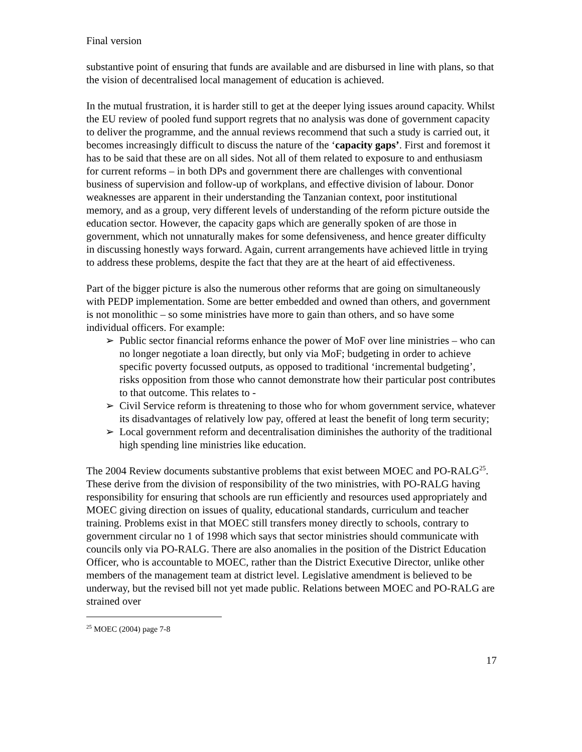Final version
substantive point of ensuring that funds are available and are disbursed in line with plans, so that the vision of decentralised local management of education is achieved.
In the mutual frustration, it is harder still to get at the deeper lying issues around capacity. Whilst the EU review of pooled fund support regrets that no analysis was done of government capacity to deliver the programme, and the annual reviews recommend that such a study is carried out, it becomes increasingly difficult to discuss the nature of the ‘capacity gaps’. First and foremost it has to be said that these are on all sides. Not all of them related to exposure to and enthusiasm for current reforms – in both DPs and government there are challenges with conventional business of supervision and follow-up of workplans, and effective division of labour. Donor weaknesses are apparent in their understanding the Tanzanian context, poor institutional memory, and as a group, very different levels of understanding of the reform picture outside the education sector. However, the capacity gaps which are generally spoken of are those in government, which not unnaturally makes for some defensiveness, and hence greater difficulty in discussing honestly ways forward. Again, current arrangements have achieved little in trying to address these problems, despite the fact that they are at the heart of aid effectiveness.
Part of the bigger picture is also the numerous other reforms that are going on simultaneously with PEDP implementation. Some are better embedded and owned than others, and government is not monolithic – so some ministries have more to gain than others, and so have some individual officers. For example:
➢ Public sector financial reforms enhance the power of MoF over line ministries – who can no longer negotiate a loan directly, but only via MoF; budgeting in order to achieve specific poverty focussed outputs, as opposed to traditional ‘incremental budgeting’, risks opposition from those who cannot demonstrate how their particular post contributes to that outcome. This relates to -
➢ Civil Service reform is threatening to those who for whom government service, whatever its disadvantages of relatively low pay, offered at least the benefit of long term security;
➢ Local government reform and decentralisation diminishes the authority of the traditional high spending line ministries like education.
The 2004 Review documents substantive problems that exist between MOEC and PO-RALG<sup>25</sup>. These derive from the division of responsibility of the two ministries, with PO-RALG having responsibility for ensuring that schools are run efficiently and resources used appropriately and MOEC giving direction on issues of quality, educational standards, curriculum and teacher training. Problems exist in that MOEC still transfers money directly to schools, contrary to government circular no 1 of 1998 which says that sector ministries should communicate with councils only via PO-RALG. There are also anomalies in the position of the District Education Officer, who is accountable to MOEC, rather than the District Executive Director, unlike other members of the management team at district level. Legislative amendment is believed to be underway, but the revised bill not yet made public. Relations between MOEC and PO-RALG are strained over
<sup>25</sup> MOEC (2004) page 7-8
17